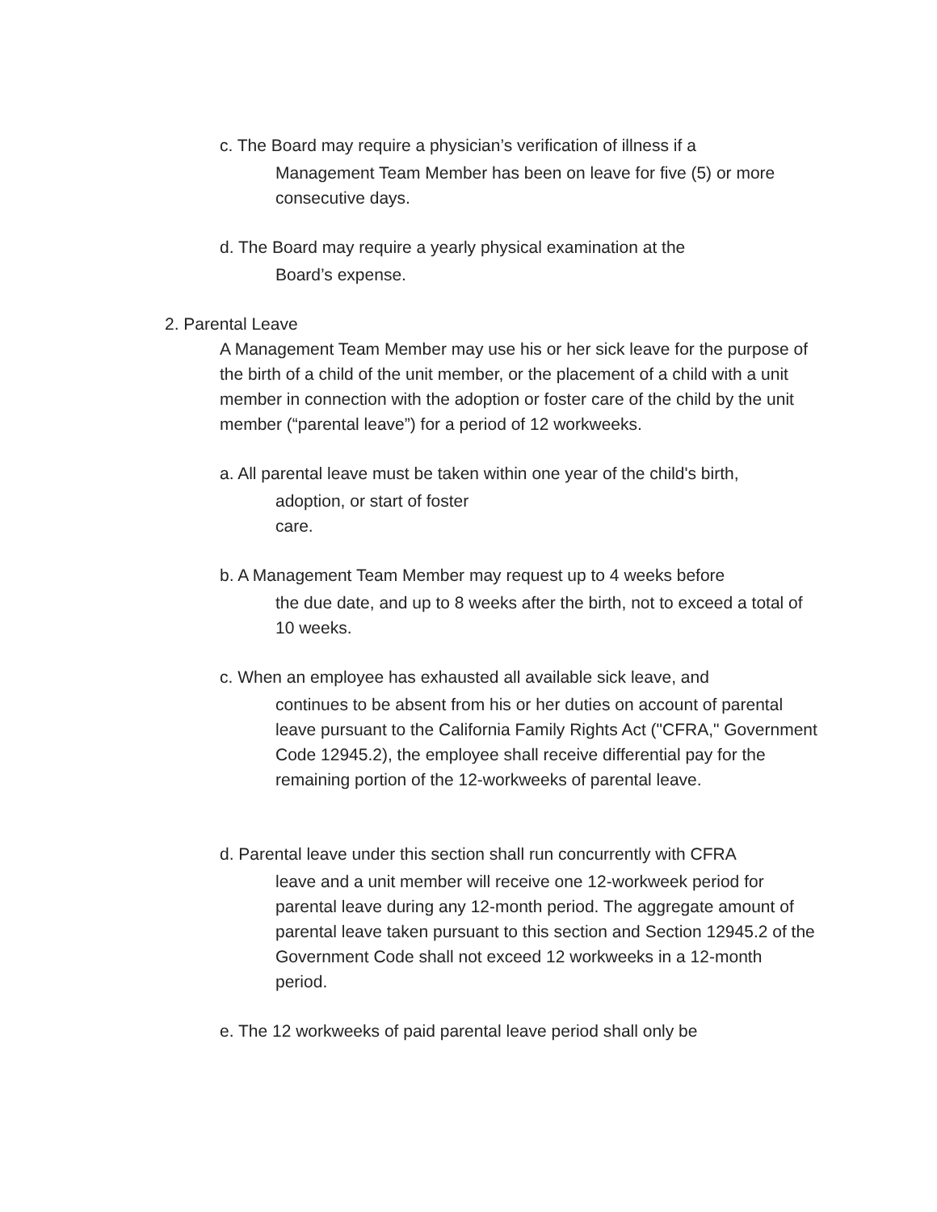c. The Board may require a physician’s verification of illness if a
Management Team Member has been on leave for five (5) or more consecutive days.
d. The Board may require a yearly physical examination at the
Board’s expense.
2. Parental Leave
A Management Team Member may use his or her sick leave for the purpose of the birth of a child of the unit member, or the placement of a child with a unit member in connection with the adoption or foster care of the child by the unit member (“parental leave”) for a period of 12 workweeks.
a. All parental leave must be taken within one year of the child's birth,
adoption, or start of foster
care.
b. A Management Team Member may request up to 4 weeks before
the due date, and up to 8 weeks after the birth, not to exceed a total of 10 weeks.
c. When an employee has exhausted all available sick leave, and
continues to be absent from his or her duties on account of parental leave pursuant to the California Family Rights Act ("CFRA," Government Code 12945.2), the employee shall receive differential pay for the remaining portion of the 12-workweeks of parental leave.
d. Parental leave under this section shall run concurrently with CFRA
leave and a unit member will receive one 12-workweek period for parental leave during any 12-month period. The aggregate amount of parental leave taken pursuant to this section and Section 12945.2 of the Government Code shall not exceed 12 workweeks in a 12-month period.
e. The 12 workweeks of paid parental leave period shall only be